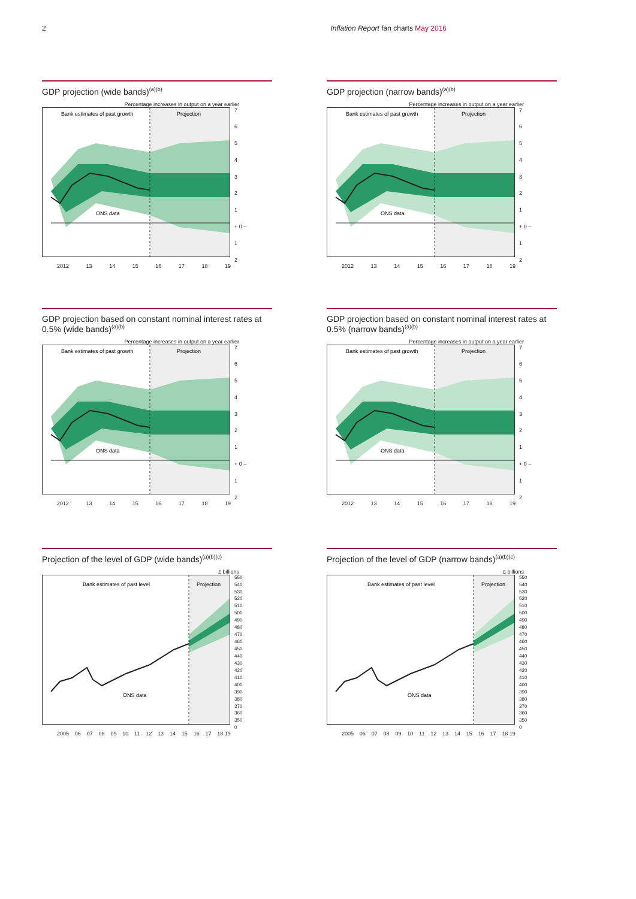2 Inflation Report fan charts May 2016
GDP projection (wide bands)<sup>(a)(b)</sup>
Percentage increases in output on a year earlier
Bank estimates of past growth
Projection
ONS data
7654321
+ 0 –
12
2012 13 14 15 16 17 18 19
GDP projection (narrow bands)<sup>(a)(b)</sup>
Percentage increases in output on a year earlier
Bank estimates of past growth
Projection
ONS data
7654321
+ 0 –
12
2012 13 14 15 16 17 18 19
GDP projection based on constant nominal interest rates at 0.5% (wide bands)<sup>(a)(b)</sup>
Percentage increases in output on a year earlier
Bank estimates of past growth
Projection
ONS data
7654321
+ 0 –
12
2012 13 14 15 16 17 18 19
GDP projection based on constant nominal interest rates at 0.5% (narrow bands)<sup>(a)(b)</sup>
Percentage increases in output on a year earlier
Bank estimates of past growth
Projection
ONS data
7654321
+ 0 –
12
2012 13 14 15 16 17 18 19
Projection of the level of GDP (wide bands)<sup>(a)(b)(c)</sup>
£ billions
Bank estimates of past level
Projection
ONS data
550
540
530
520
510
500
490
480
470
460
450
440
430
420
410
400
390
380
370
360
350
0
2005 06 07 08 09 10 11 12 13 14 15 16 17 18 19
Projection of the level of GDP (narrow bands)<sup>(a)(b)(c)</sup>
£ billions
Bank estimates of past level
Projection
ONS data
550
540
530
520
510
500
490
480
470
460
450
440
430
420
410
400
390
380
370
360
350
0
2005 06 07 08 09 10 11 12 13 14 15 16 17 18 19